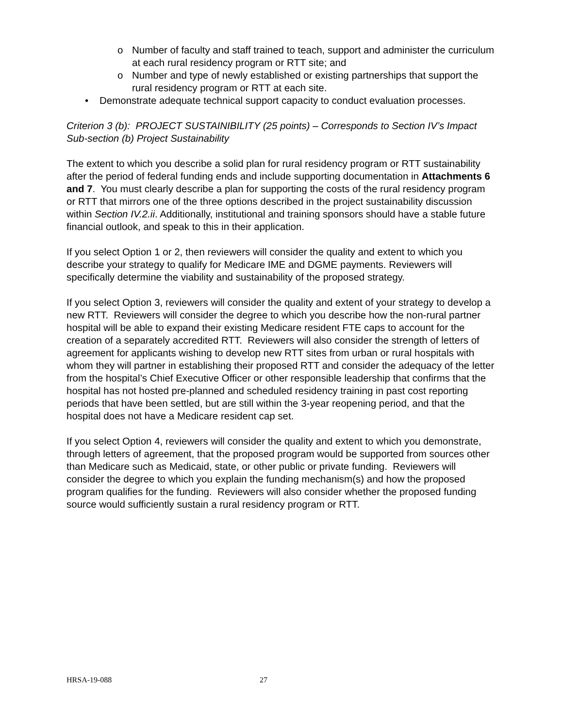o Number of faculty and staff trained to teach, support and administer the curriculum at each rural residency program or RTT site; and
o Number and type of newly established or existing partnerships that support the rural residency program or RTT at each site.
• Demonstrate adequate technical support capacity to conduct evaluation processes.
Criterion 3 (b): PROJECT SUSTAINIBILITY (25 points) – Corresponds to Section IV’s Impact Sub-section (b) Project Sustainability
The extent to which you describe a solid plan for rural residency program or RTT sustainability after the period of federal funding ends and include supporting documentation in Attachments 6 and 7. You must clearly describe a plan for supporting the costs of the rural residency program or RTT that mirrors one of the three options described in the project sustainability discussion within Section IV.2.ii. Additionally, institutional and training sponsors should have a stable future financial outlook, and speak to this in their application.
If you select Option 1 or 2, then reviewers will consider the quality and extent to which you describe your strategy to qualify for Medicare IME and DGME payments. Reviewers will specifically determine the viability and sustainability of the proposed strategy.
If you select Option 3, reviewers will consider the quality and extent of your strategy to develop a new RTT. Reviewers will consider the degree to which you describe how the non-rural partner hospital will be able to expand their existing Medicare resident FTE caps to account for the creation of a separately accredited RTT. Reviewers will also consider the strength of letters of agreement for applicants wishing to develop new RTT sites from urban or rural hospitals with whom they will partner in establishing their proposed RTT and consider the adequacy of the letter from the hospital’s Chief Executive Officer or other responsible leadership that confirms that the hospital has not hosted pre-planned and scheduled residency training in past cost reporting periods that have been settled, but are still within the 3-year reopening period, and that the hospital does not have a Medicare resident cap set.
If you select Option 4, reviewers will consider the quality and extent to which you demonstrate, through letters of agreement, that the proposed program would be supported from sources other than Medicare such as Medicaid, state, or other public or private funding. Reviewers will consider the degree to which you explain the funding mechanism(s) and how the proposed program qualifies for the funding. Reviewers will also consider whether the proposed funding source would sufficiently sustain a rural residency program or RTT.
HRSA-19-088 27